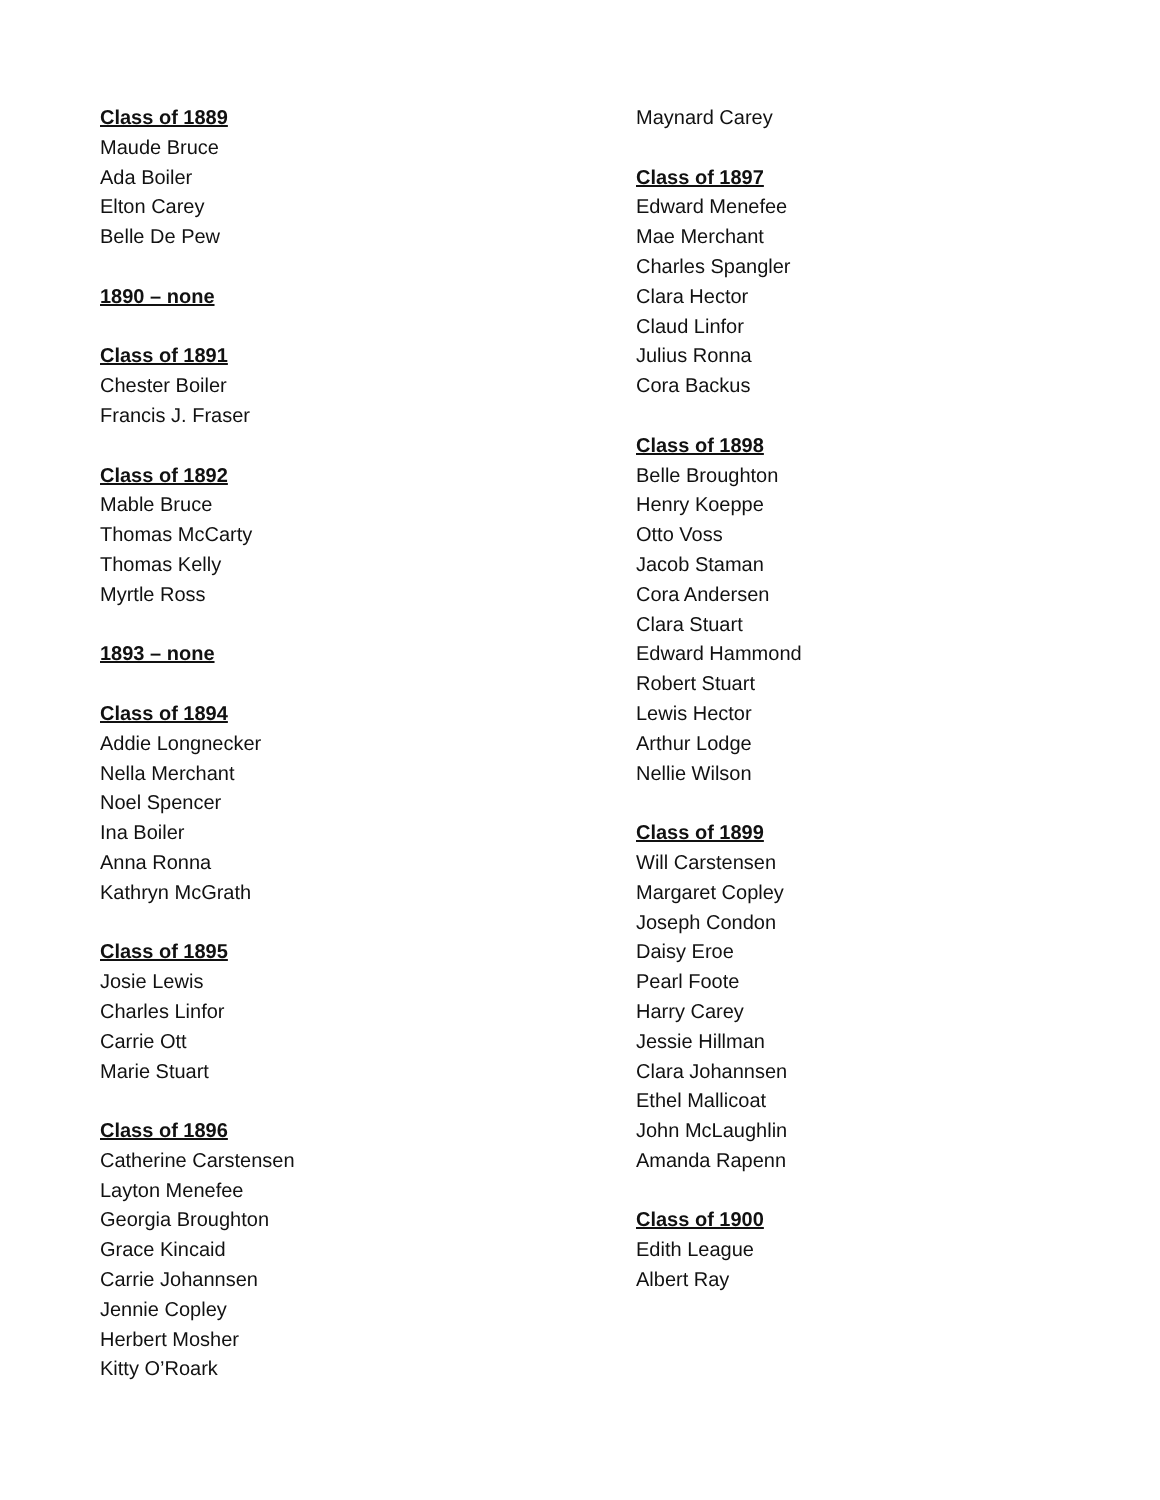Class of 1889
Maude Bruce
Ada Boiler
Elton Carey
Belle De Pew
1890 – none
Class of 1891
Chester Boiler
Francis J. Fraser
Class of 1892
Mable Bruce
Thomas McCarty
Thomas Kelly
Myrtle Ross
1893 – none
Class of 1894
Addie Longnecker
Nella Merchant
Noel Spencer
Ina Boiler
Anna Ronna
Kathryn McGrath
Class of 1895
Josie Lewis
Charles Linfor
Carrie Ott
Marie Stuart
Class of 1896
Catherine Carstensen
Layton Menefee
Georgia Broughton
Grace Kincaid
Carrie Johannsen
Jennie Copley
Herbert Mosher
Kitty O’Roark
Maynard Carey
Class of 1897
Edward Menefee
Mae Merchant
Charles Spangler
Clara Hector
Claud Linfor
Julius Ronna
Cora Backus
Class of 1898
Belle Broughton
Henry Koeppe
Otto Voss
Jacob Staman
Cora Andersen
Clara Stuart
Edward Hammond
Robert Stuart
Lewis Hector
Arthur Lodge
Nellie Wilson
Class of 1899
Will Carstensen
Margaret Copley
Joseph Condon
Daisy Eroe
Pearl Foote
Harry Carey
Jessie Hillman
Clara Johannsen
Ethel Mallicoat
John McLaughlin
Amanda Rapenn
Class of 1900
Edith League
Albert Ray